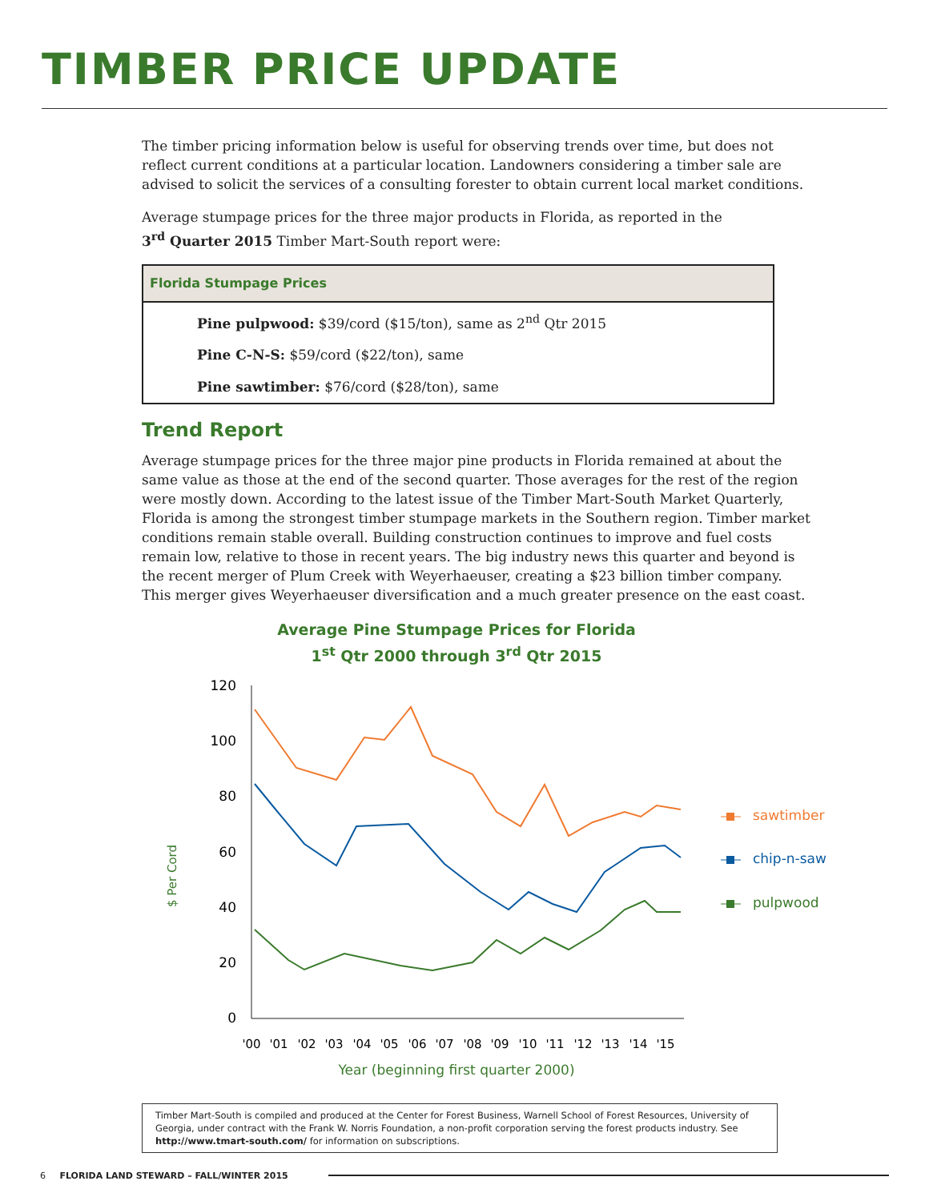TIMBER PRICE UPDATE
The timber pricing information below is useful for observing trends over time, but does not reflect current conditions at a particular location. Landowners considering a timber sale are advised to solicit the services of a consulting forester to obtain current local market conditions.
Average stumpage prices for the three major products in Florida, as reported in the
3<sup>rd</sup> Quarter 2015 Timber Mart-South report were:
| Florida Stumpage Prices |
| --- |
| Pine pulpwood: $39/cord ($15/ton), same as 2<sup>nd</sup> Qtr 2015 |
| Pine C-N-S: $59/cord ($22/ton), same |
| Pine sawtimber: $76/cord ($28/ton), same |
Trend Report
Average stumpage prices for the three major pine products in Florida remained at about the same value as those at the end of the second quarter. Those averages for the rest of the region were mostly down. According to the latest issue of the Timber Mart-South Market Quarterly, Florida is among the strongest timber stumpage markets in the Southern region. Timber market conditions remain stable overall. Building construction continues to improve and fuel costs remain low, relative to those in recent years. The big industry news this quarter and beyond is the recent merger of Plum Creek with Weyerhaeuser, creating a $23 billion timber company. This merger gives Weyerhaeuser diversification and a much greater presence on the east coast.
Average Pine Stumpage Prices for Florida
1<sup>st</sup> Qtr 2000 through 3<sup>rd</sup> Qtr 2015
$ Per Cord
120
100
80
60
40
20
0
'00
'01
'02
'03
'04
'05
'06
'07
'08
'09
'10
'11
'12
'13
'14
'15
Year (beginning first quarter 2000)
sawtimber
chip-n-saw
pulpwood
Timber Mart-South is compiled and produced at the Center for Forest Business, Warnell School of Forest Resources, University of Georgia, under contract with the Frank W. Norris Foundation, a non-profit corporation serving the forest products industry. See http://www.tmart-south.com/ for information on subscriptions.
6 FLORIDA LAND STEWARD – FALL/WINTER 2015